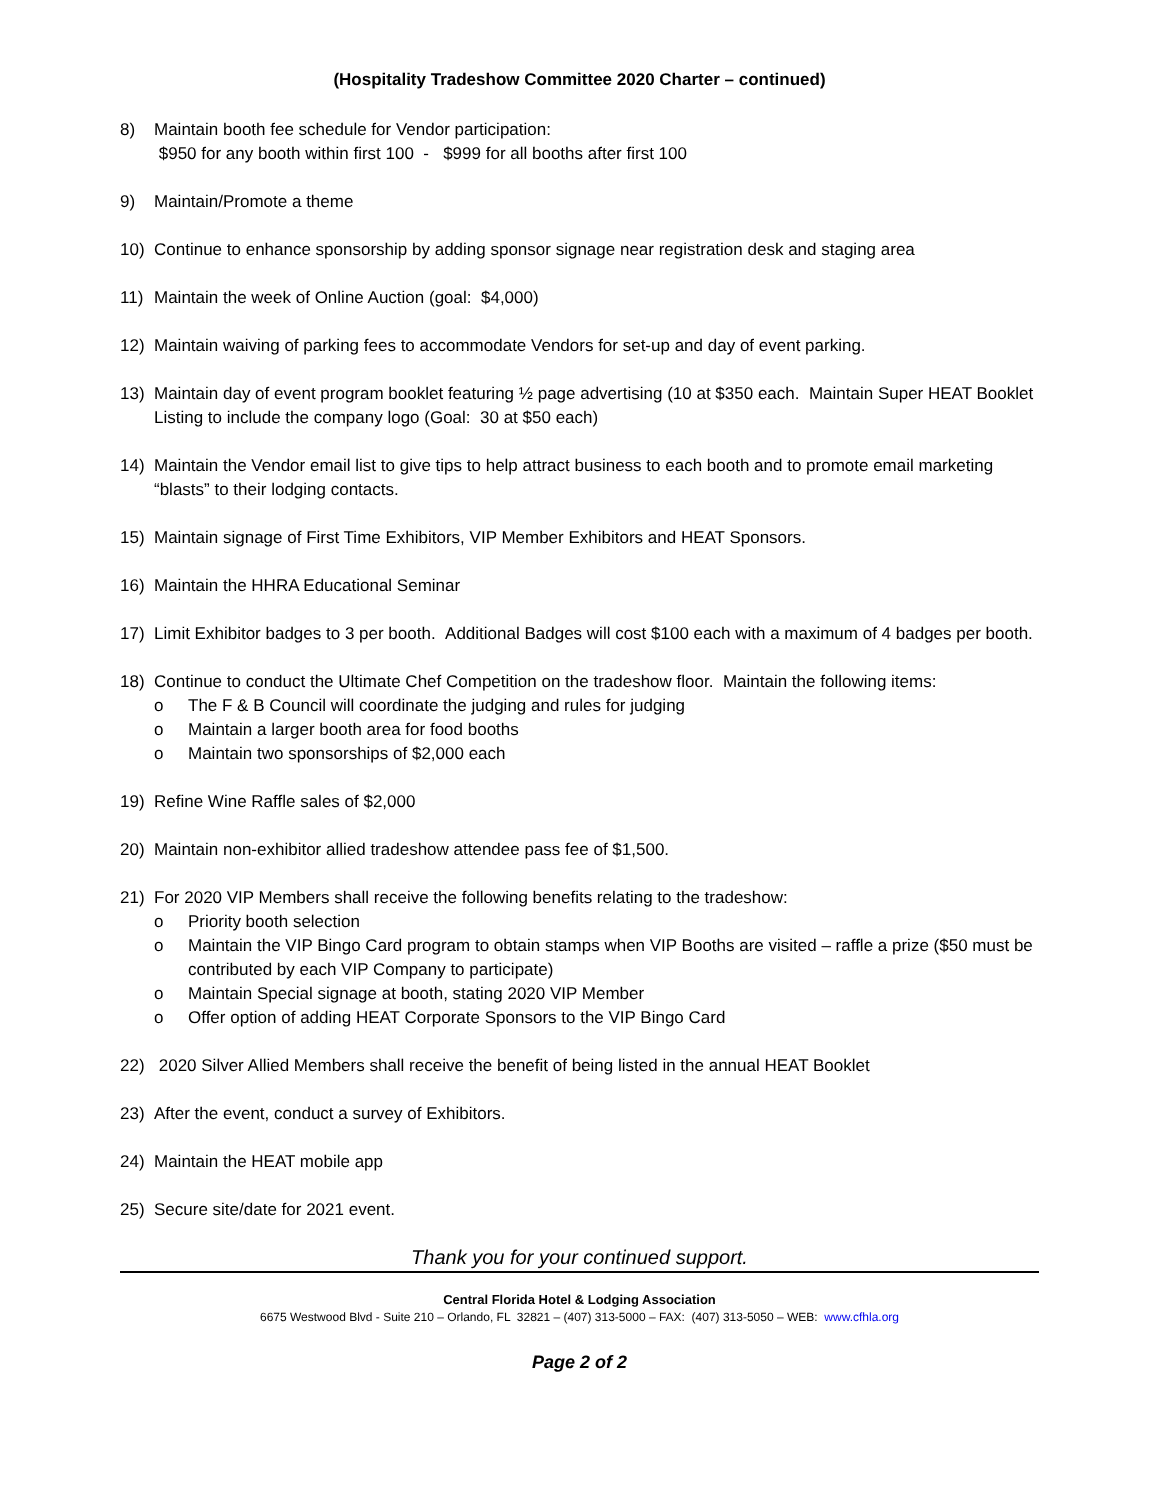(Hospitality Tradeshow Committee 2020 Charter – continued)
8) Maintain booth fee schedule for Vendor participation:
$950 for any booth within first 100 - $999 for all booths after first 100
9) Maintain/Promote a theme
10) Continue to enhance sponsorship by adding sponsor signage near registration desk and staging area
11) Maintain the week of Online Auction (goal: $4,000)
12) Maintain waiving of parking fees to accommodate Vendors for set-up and day of event parking.
13) Maintain day of event program booklet featuring ½ page advertising (10 at $350 each. Maintain Super HEAT Booklet Listing to include the company logo (Goal: 30 at $50 each)
14) Maintain the Vendor email list to give tips to help attract business to each booth and to promote email marketing “blasts” to their lodging contacts.
15) Maintain signage of First Time Exhibitors, VIP Member Exhibitors and HEAT Sponsors.
16) Maintain the HHRA Educational Seminar
17) Limit Exhibitor badges to 3 per booth. Additional Badges will cost $100 each with a maximum of 4 badges per booth.
18) Continue to conduct the Ultimate Chef Competition on the tradeshow floor. Maintain the following items:
o The F & B Council will coordinate the judging and rules for judging
o Maintain a larger booth area for food booths
o Maintain two sponsorships of $2,000 each
19) Refine Wine Raffle sales of $2,000
20) Maintain non-exhibitor allied tradeshow attendee pass fee of $1,500.
21) For 2020 VIP Members shall receive the following benefits relating to the tradeshow:
o Priority booth selection
o Maintain the VIP Bingo Card program to obtain stamps when VIP Booths are visited – raffle a prize ($50 must be contributed by each VIP Company to participate)
o Maintain Special signage at booth, stating 2020 VIP Member
o Offer option of adding HEAT Corporate Sponsors to the VIP Bingo Card
22) 2020 Silver Allied Members shall receive the benefit of being listed in the annual HEAT Booklet
23) After the event, conduct a survey of Exhibitors.
24) Maintain the HEAT mobile app
25) Secure site/date for 2021 event.
Thank you for your continued support.
Central Florida Hotel & Lodging Association
6675 Westwood Blvd - Suite 210 – Orlando, FL 32821 – (407) 313-5000 – FAX: (407) 313-5050 – WEB: www.cfhla.org
Page 2 of 2